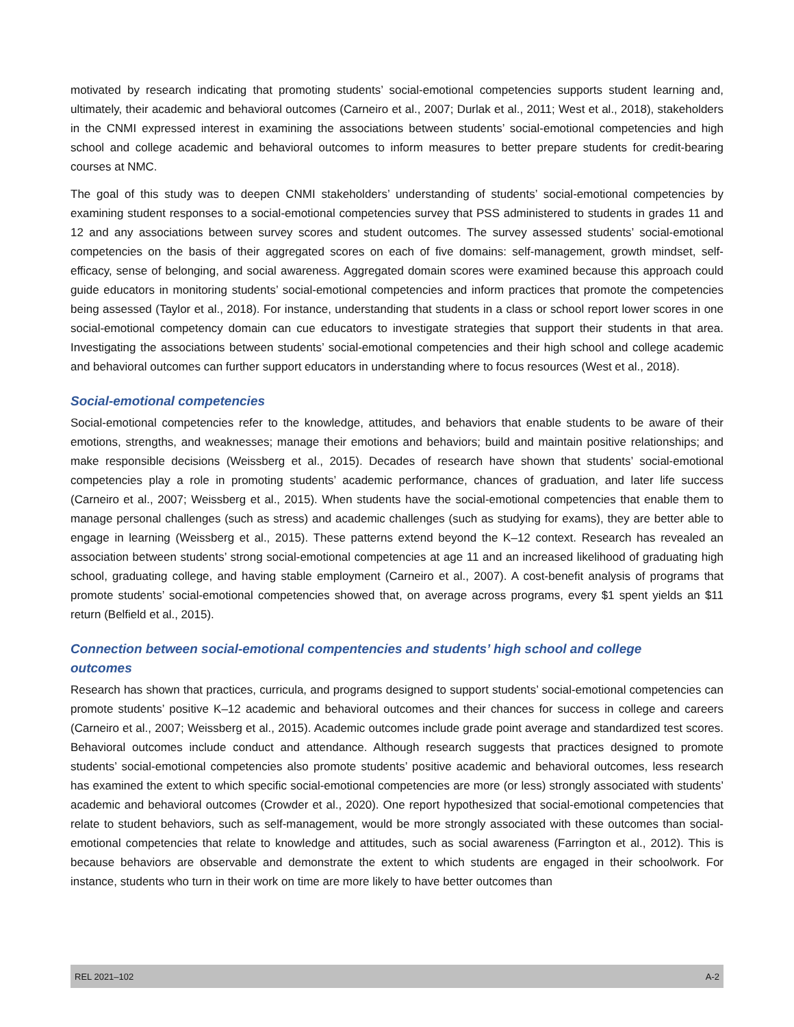motivated by research indicating that promoting students’ social-emotional competencies supports student learning and, ultimately, their academic and behavioral outcomes (Carneiro et al., 2007; Durlak et al., 2011; West et al., 2018), stakeholders in the CNMI expressed interest in examining the associations between students’ social-emotional competencies and high school and college academic and behavioral outcomes to inform measures to better prepare students for credit-bearing courses at NMC.
The goal of this study was to deepen CNMI stakeholders’ understanding of students’ social-emotional competencies by examining student responses to a social-emotional competencies survey that PSS administered to students in grades 11 and 12 and any associations between survey scores and student outcomes. The survey assessed students’ social-emotional competencies on the basis of their aggregated scores on each of five domains: self-management, growth mindset, self-efficacy, sense of belonging, and social awareness. Aggregated domain scores were examined because this approach could guide educators in monitoring students’ social-emotional competencies and inform practices that promote the competencies being assessed (Taylor et al., 2018). For instance, understanding that students in a class or school report lower scores in one social-emotional competency domain can cue educators to investigate strategies that support their students in that area. Investigating the associations between students’ social-emotional competencies and their high school and college academic and behavioral outcomes can further support educators in understanding where to focus resources (West et al., 2018).
Social-emotional competencies
Social-emotional competencies refer to the knowledge, attitudes, and behaviors that enable students to be aware of their emotions, strengths, and weaknesses; manage their emotions and behaviors; build and maintain positive relationships; and make responsible decisions (Weissberg et al., 2015). Decades of research have shown that students’ social-emotional competencies play a role in promoting students’ academic performance, chances of graduation, and later life success (Carneiro et al., 2007; Weissberg et al., 2015). When students have the social-emotional competencies that enable them to manage personal challenges (such as stress) and academic challenges (such as studying for exams), they are better able to engage in learning (Weissberg et al., 2015). These patterns extend beyond the K–12 context. Research has revealed an association between students’ strong social-emotional competencies at age 11 and an increased likelihood of graduating high school, graduating college, and having stable employment (Carneiro et al., 2007). A cost-benefit analysis of programs that promote students’ social-emotional competencies showed that, on average across programs, every $1 spent yields an $11 return (Belfield et al., 2015).
Connection between social-emotional compentencies and students’ high school and college
outcomes
Research has shown that practices, curricula, and programs designed to support students’ social-emotional competencies can promote students’ positive K–12 academic and behavioral outcomes and their chances for success in college and careers (Carneiro et al., 2007; Weissberg et al., 2015). Academic outcomes include grade point average and standardized test scores. Behavioral outcomes include conduct and attendance. Although research suggests that practices designed to promote students’ social-emotional competencies also promote students’ positive academic and behavioral outcomes, less research has examined the extent to which specific social-emotional competencies are more (or less) strongly associated with students’ academic and behavioral outcomes (Crowder et al., 2020). One report hypothesized that social-emotional competencies that relate to student behaviors, such as self-management, would be more strongly associated with these outcomes than social-emotional competencies that relate to knowledge and attitudes, such as social awareness (Farrington et al., 2012). This is because behaviors are observable and demonstrate the extent to which students are engaged in their schoolwork. For instance, students who turn in their work on time are more likely to have better outcomes than
REL 2021–102 A-2